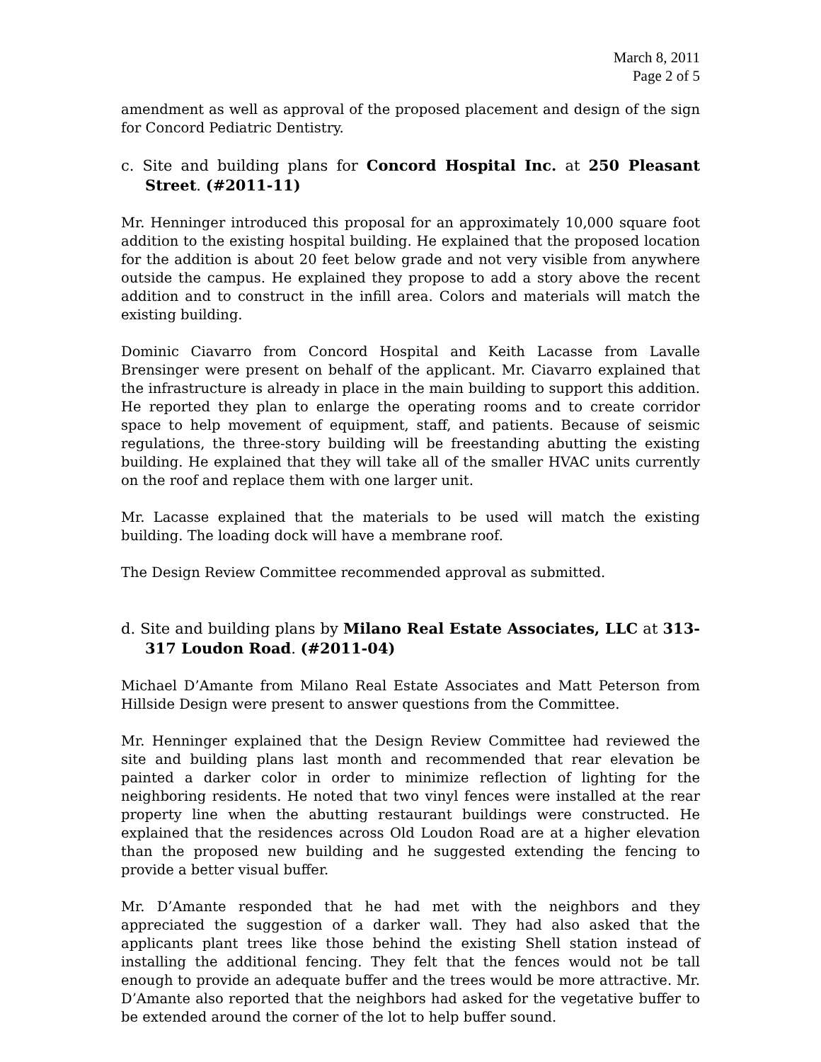March 8, 2011
Page 2 of 5
amendment as well as approval of the proposed placement and design of the sign for Concord Pediatric Dentistry.
c. Site and building plans for Concord Hospital Inc. at 250 Pleasant Street. (#2011-11)
Mr. Henninger introduced this proposal for an approximately 10,000 square foot addition to the existing hospital building. He explained that the proposed location for the addition is about 20 feet below grade and not very visible from anywhere outside the campus. He explained they propose to add a story above the recent addition and to construct in the infill area. Colors and materials will match the existing building.
Dominic Ciavarro from Concord Hospital and Keith Lacasse from Lavalle Brensinger were present on behalf of the applicant. Mr. Ciavarro explained that the infrastructure is already in place in the main building to support this addition. He reported they plan to enlarge the operating rooms and to create corridor space to help movement of equipment, staff, and patients. Because of seismic regulations, the three-story building will be freestanding abutting the existing building. He explained that they will take all of the smaller HVAC units currently on the roof and replace them with one larger unit.
Mr. Lacasse explained that the materials to be used will match the existing building. The loading dock will have a membrane roof.
The Design Review Committee recommended approval as submitted.
d. Site and building plans by Milano Real Estate Associates, LLC at 313-317 Loudon Road. (#2011-04)
Michael D’Amante from Milano Real Estate Associates and Matt Peterson from Hillside Design were present to answer questions from the Committee.
Mr. Henninger explained that the Design Review Committee had reviewed the site and building plans last month and recommended that rear elevation be painted a darker color in order to minimize reflection of lighting for the neighboring residents. He noted that two vinyl fences were installed at the rear property line when the abutting restaurant buildings were constructed. He explained that the residences across Old Loudon Road are at a higher elevation than the proposed new building and he suggested extending the fencing to provide a better visual buffer.
Mr. D’Amante responded that he had met with the neighbors and they appreciated the suggestion of a darker wall. They had also asked that the applicants plant trees like those behind the existing Shell station instead of installing the additional fencing. They felt that the fences would not be tall enough to provide an adequate buffer and the trees would be more attractive. Mr. D’Amante also reported that the neighbors had asked for the vegetative buffer to be extended around the corner of the lot to help buffer sound.